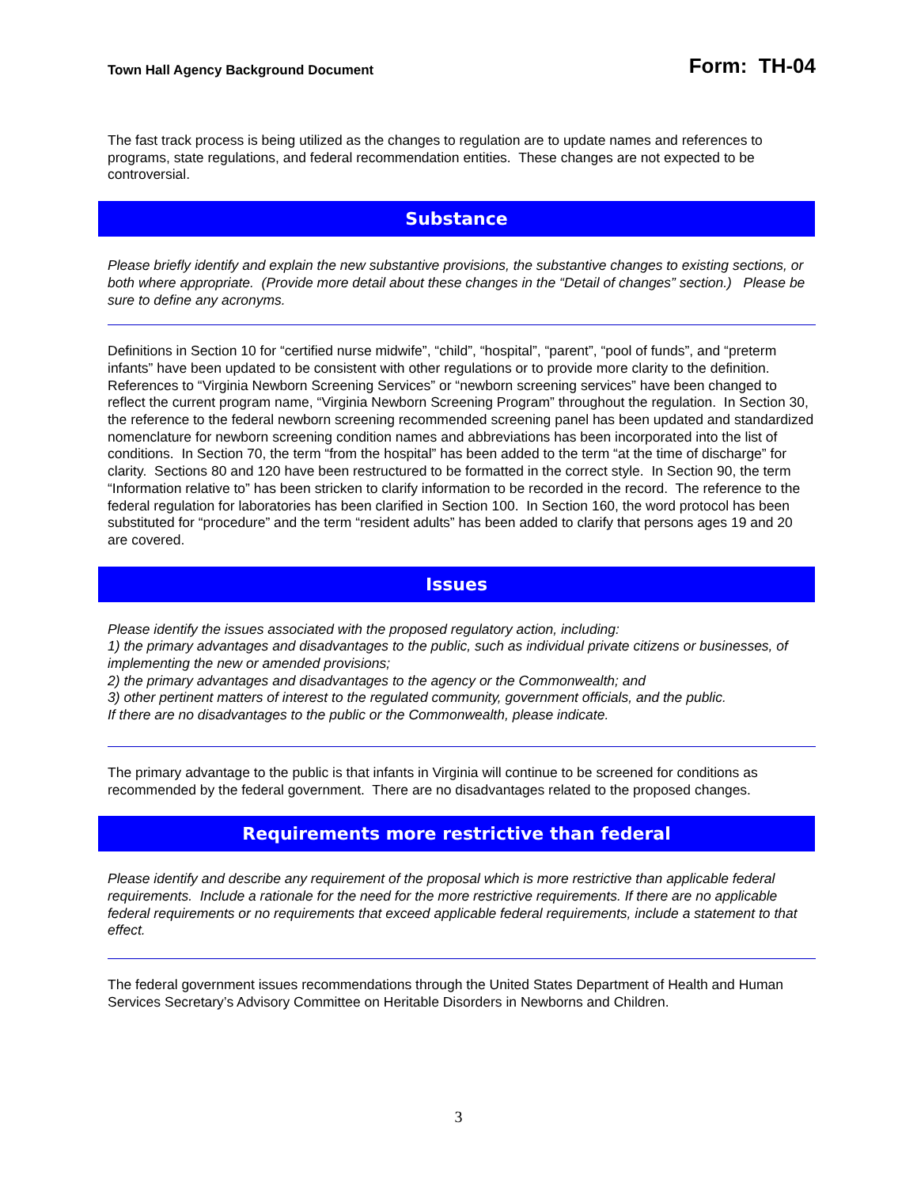Town Hall Agency Background Document Form: TH-04
The fast track process is being utilized as the changes to regulation are to update names and references to programs, state regulations, and federal recommendation entities. These changes are not expected to be controversial.
Substance
Please briefly identify and explain the new substantive provisions, the substantive changes to existing sections, or both where appropriate. (Provide more detail about these changes in the “Detail of changes” section.) Please be sure to define any acronyms.
Definitions in Section 10 for “certified nurse midwife”, “child”, “hospital”, “parent”, “pool of funds”, and “preterm infants” have been updated to be consistent with other regulations or to provide more clarity to the definition. References to “Virginia Newborn Screening Services” or “newborn screening services” have been changed to reflect the current program name, “Virginia Newborn Screening Program” throughout the regulation. In Section 30, the reference to the federal newborn screening recommended screening panel has been updated and standardized nomenclature for newborn screening condition names and abbreviations has been incorporated into the list of conditions. In Section 70, the term “from the hospital” has been added to the term “at the time of discharge” for clarity. Sections 80 and 120 have been restructured to be formatted in the correct style. In Section 90, the term “Information relative to” has been stricken to clarify information to be recorded in the record. The reference to the federal regulation for laboratories has been clarified in Section 100. In Section 160, the word protocol has been substituted for “procedure” and the term “resident adults” has been added to clarify that persons ages 19 and 20 are covered.
Issues
Please identify the issues associated with the proposed regulatory action, including:
1) the primary advantages and disadvantages to the public, such as individual private citizens or businesses, of implementing the new or amended provisions;
2) the primary advantages and disadvantages to the agency or the Commonwealth; and
3) other pertinent matters of interest to the regulated community, government officials, and the public.
If there are no disadvantages to the public or the Commonwealth, please indicate.
The primary advantage to the public is that infants in Virginia will continue to be screened for conditions as recommended by the federal government. There are no disadvantages related to the proposed changes.
Requirements more restrictive than federal
Please identify and describe any requirement of the proposal which is more restrictive than applicable federal requirements. Include a rationale for the need for the more restrictive requirements. If there are no applicable federal requirements or no requirements that exceed applicable federal requirements, include a statement to that effect.
The federal government issues recommendations through the United States Department of Health and Human Services Secretary’s Advisory Committee on Heritable Disorders in Newborns and Children.
3